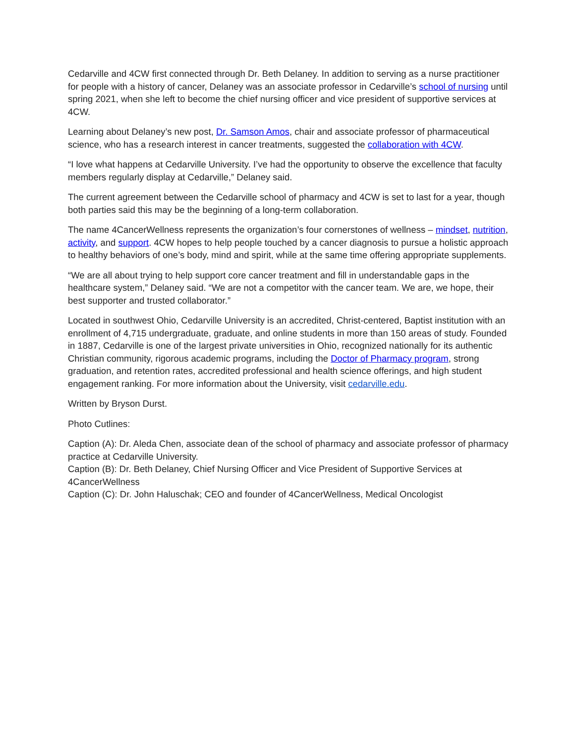Cedarville and 4CW first connected through Dr. Beth Delaney. In addition to serving as a nurse practitioner for people with a history of cancer, Delaney was an associate professor in Cedarville’s school of nursing until spring 2021, when she left to become the chief nursing officer and vice president of supportive services at 4CW.
Learning about Delaney’s new post, Dr. Samson Amos, chair and associate professor of pharmaceutical science, who has a research interest in cancer treatments, suggested the collaboration with 4CW.
“I love what happens at Cedarville University. I’ve had the opportunity to observe the excellence that faculty members regularly display at Cedarville,” Delaney said.
The current agreement between the Cedarville school of pharmacy and 4CW is set to last for a year, though both parties said this may be the beginning of a long-term collaboration.
The name 4CancerWellness represents the organization’s four cornerstones of wellness – mindset, nutrition, activity, and support. 4CW hopes to help people touched by a cancer diagnosis to pursue a holistic approach to healthy behaviors of one’s body, mind and spirit, while at the same time offering appropriate supplements.
“We are all about trying to help support core cancer treatment and fill in understandable gaps in the healthcare system,” Delaney said. “We are not a competitor with the cancer team. We are, we hope, their best supporter and trusted collaborator.”
Located in southwest Ohio, Cedarville University is an accredited, Christ-centered, Baptist institution with an enrollment of 4,715 undergraduate, graduate, and online students in more than 150 areas of study. Founded in 1887, Cedarville is one of the largest private universities in Ohio, recognized nationally for its authentic Christian community, rigorous academic programs, including the Doctor of Pharmacy program, strong graduation, and retention rates, accredited professional and health science offerings, and high student engagement ranking. For more information about the University, visit cedarville.edu.
Written by Bryson Durst.
Photo Cutlines:
Caption (A): Dr. Aleda Chen, associate dean of the school of pharmacy and associate professor of pharmacy practice at Cedarville University.
Caption (B): Dr. Beth Delaney, Chief Nursing Officer and Vice President of Supportive Services at 4CancerWellness
Caption (C): Dr. John Haluschak; CEO and founder of 4CancerWellness, Medical Oncologist